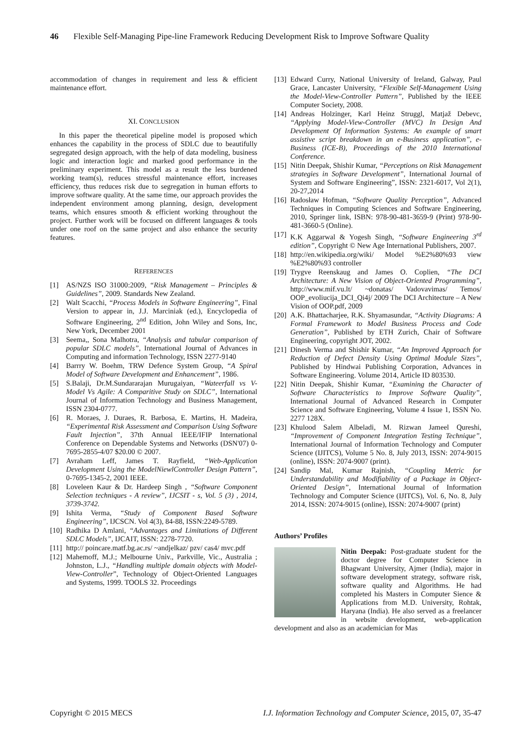46 Flexible Self-Managing Pipe-line Framework Reducing Development Risk to Improve Software Quality
accommodation of changes in requirement and less & efficient maintenance effort.
XI. CONCLUSION
In this paper the theoretical pipeline model is proposed which enhances the capability in the process of SDLC due to beautifully segregated design approach, with the help of data modeling, business logic and interaction logic and marked good performance in the preliminary experiment. This model as a result the less burdened working team(s), reduces stressful maintenance effort, increases efficiency, thus reduces risk due to segregation in human efforts to improve software quality. At the same time, our approach provides the independent environment among planning, design, development teams, which ensures smooth & efficient working throughout the project. Further work will be focused on different languages & tools under one roof on the same project and also enhance the security features.
REFERENCES
[1] AS/NZS ISO 31000:2009, “Risk Management – Principles & Guidelines”, 2009. Standards New Zealand.
[2] Walt Scacchi, “Process Models in Software Engineering”, Final Version to appear in, J.J. Marciniak (ed.), Encyclopedia of Software Engineering, 2<sup>nd</sup> Edition, John Wiley and Sons, Inc, New York, December 2001
[3] Seema,, Sona Malhotra, “Analysis and tabular comparison of popular SDLC models”, International Journal of Advances in Computing and information Technology, ISSN 2277-9140
[4] Barrry W. Boehm, TRW Defence System Group, “A Spiral Model of Software Development and Enhancement”, 1986.
[5] S.Balaji, Dr.M.Sundararajan Murugaiyan, “Wateerfall vs V-Model Vs Agile: A Comparitive Study on SDLC”, International Journal of Information Technology and Business Management, ISSN 2304-0777.
[6] R. Moraes, J. Duraes, R. Barbosa, E. Martins, H. Madeira, “Experimental Risk Assessment and Comparison Using Software Fault Injection”, 37th Annual IEEE/IFIP International Conference on Dependable Systems and Networks (DSN'07) 0-7695-2855-4/07 $20.00 © 2007.
[7] Avraham Leff, James T. Rayfield, “Web-Application Development Using the ModelNiewlController Design Pattern”, 0-7695-1345-2, 2001 IEEE.
[8] Loveleen Kaur & Dr. Hardeep Singh , “Software Component Selection techniques - A review”, IJCSIT - s, Vol. 5 (3) , 2014, 3739-3742.
[9] Ishita Verma, “Study of Component Based Software Engineering”, IJCSCN. Vol 4(3), 84-88, ISSN:2249-5789.
[10]
Radhika D Amlani, “Advantages and Limitations of Different SDLC Models”, IJCAIT, ISSN: 2278-7720.
[11]
http:// poincare.matf.bg.ac.rs/ ~andjelkaz/ pzv/ cas4/ mvc.pdf
[12]
Mahemoff, M.J.; Melbourne Univ., Parkville, Vic., Australia ; Johnston, L.J., “Handling multiple domain objects with Model-View-Controller”, Technology of Object-Oriented Languages and Systems, 1999. TOOLS 32. Proceedings
[13]
Edward Curry, National University of Ireland, Galway, Paul Grace, Lancaster University, “Flexible Self-Management Using the Model-View-Controller Pattern”, Published by the IEEE Computer Society, 2008.
[14]
Andreas Holzinger, Karl Heinz Struggl, Matjaž Debevc, “Applying Model-View-Controller (MVC) In Design And Development Of Information Systems: An example of smart assistive script breakdown in an e-Business application”, e-Business (ICE-B), Proceedings of the 2010 International Conference.
[15]
Nitin Deepak, Shishir Kumar, “Perceptions on Risk Management strategies in Software Development”, International Journal of System and Software Engineering”, ISSN: 2321-6017, Vol 2(1), 20-27,2014
[16]
Radosław Hofman, “Software Quality Perception”, Advanced Techniques in Computing Sciences and Software Engineering, 2010, Springer link, ISBN: 978-90-481-3659-9 (Print) 978-90-481-3660-5 (Online).
[17]
K.K Aggarwal & Yogesh Singh, “Software Engineering 3<sup>rd</sup> edition”, Copyright © New Age International Publishers, 2007.
[18]
http://en.wikipedia.org/wiki/ Model %E2%80%93 view %E2%80%93 controller
[19]
Trygve Reenskaug and James O. Coplien, “The DCI Architecture: A New Vision of Object-Oriented Programming”, http://www.mif.vu.lt/ ~donatas/ Vadovavimas/ Temos/ OOP_evoliucija_DCI_Qi4j/ 2009 The DCI Architecture – A New Vision of OOP.pdf, 2009
[20]
A.K. Bhattacharjee, R.K. Shyamasundar, “Activity Diagrams: A Formal Framework to Model Business Process and Code Generation”, Published by ETH Zurich, Chair of Software Engineering, copyright JOT, 2002.
[21]
Dinesh Verma and Shishir Kumar, “An Improved Approach for Reduction of Defect Density Using Optimal Module Sizes”, Published by Hindwai Publishing Corporation, Advances in Software Engineering. Volume 2014, Article ID 803530.
[22]
Nitin Deepak, Shishir Kumar, “Examining the Character of Software Characteristics to Improve Software Quality”, International Journal of Advanced Research in Computer Science and Software Engineering, Volume 4 Issue 1, ISSN No. 2277 128X.
[23]
Khulood Salem Albeladi, M. Rizwan Jameel Qureshi, “Improvement of Component Integration Testing Technique”, International Journal of Information Technology and Computer Science (IJITCS), Volume 5 No. 8, July 2013, ISSN: 2074-9015 (online), ISSN: 2074-9007 (print).
[24]
Sandip Mal, Kumar Rajnish, “Coupling Metric for Understandability and Modifiability of a Package in Object-Oriented Design”, International Journal of Information Technology and Computer Science (IJITCS), Vol. 6, No. 8, July 2014, ISSN: 2074-9015 (online), ISSN: 2074-9007 (print)
Authors’ Profiles
Nitin Deepak: Post-graduate student for the doctor degree for Computer Science in Bhagwant University, Ajmer (India), major in software development strategy, software risk, software quality and Algorithms. He had completed his Masters in Computer Sience & Applications from M.D. University, Rohtak, Haryana (India). He also served as a freelancer in website development, web-application development and also as an academician for Mas
Copyright © 2015 MECS I.J. Information Technology and Computer Science, 2015, 07, 35-47